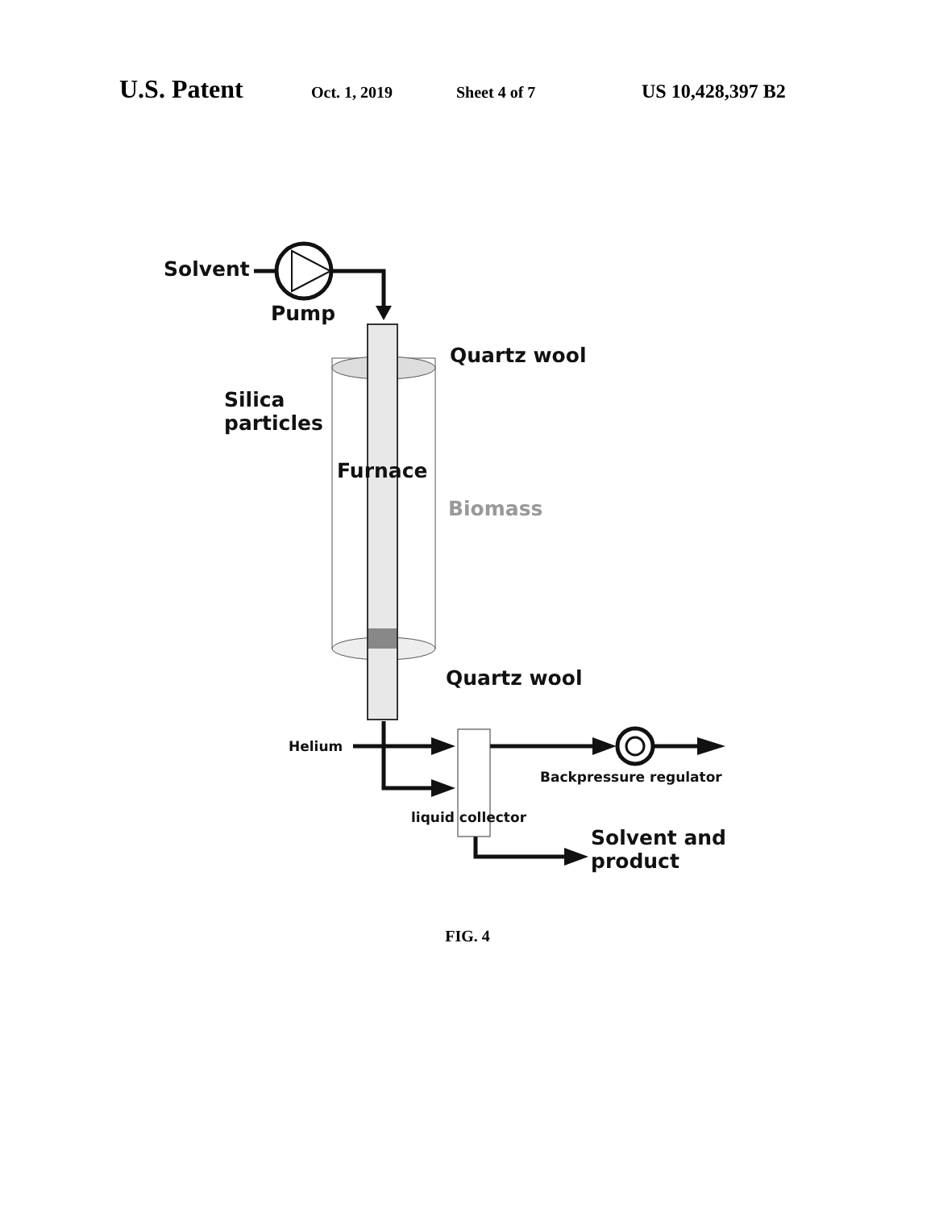U.S. Patent Oct. 1, 2019 Sheet 4 of 7 US 10,428,397 B2
Solvent
Pump
Quartz wool
Silica
particles
Furnace
Biomass
Quartz wool
Helium
Backpressure regulator
liquid collector
Solvent and
product
FIG. 4